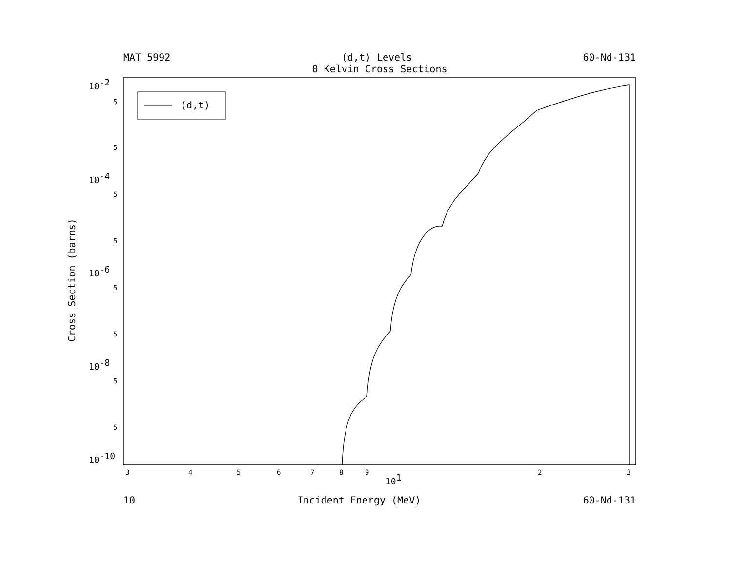3
4
5
6
7
8
9
2
3
101
10-2
10-4
10-6
10-8
10-10
5
5
5
5
5
5
5
5
(d,t)
MAT 5992 (d,t) Levels 60-Nd-131
0 Kelvin Cross Sections
10 Incident Energy (MeV) 60-Nd-131
Cross Section (barns)